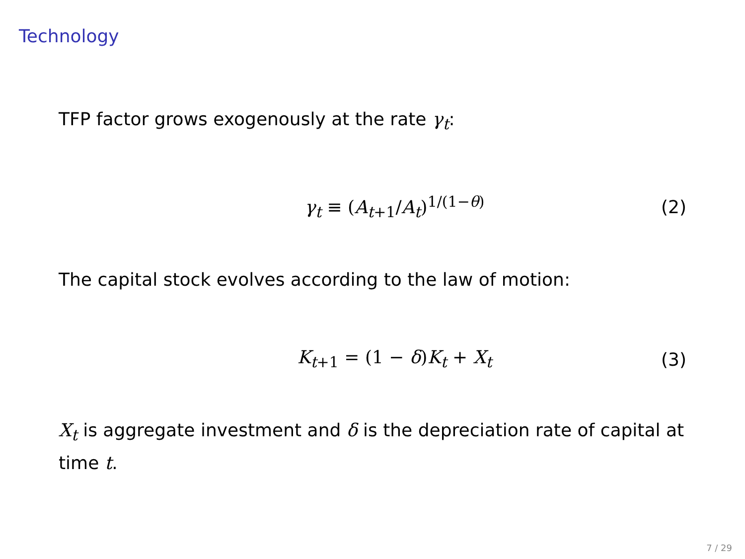Technology
TFP factor grows exogenously at the rate γ<sub>t</sub>:
γ<sub>t</sub> ≡ (A<sub>t+1</sub>/A<sub>t</sub>)<sup>1/(1−θ)</sup> (2)
The capital stock evolves according to the law of motion:
K<sub>t+1</sub> = (1 − δ)K<sub>t</sub> + X<sub>t</sub> (3)
X<sub>t</sub> is aggregate investment and δ is the depreciation rate of capital at time t.
7 / 29